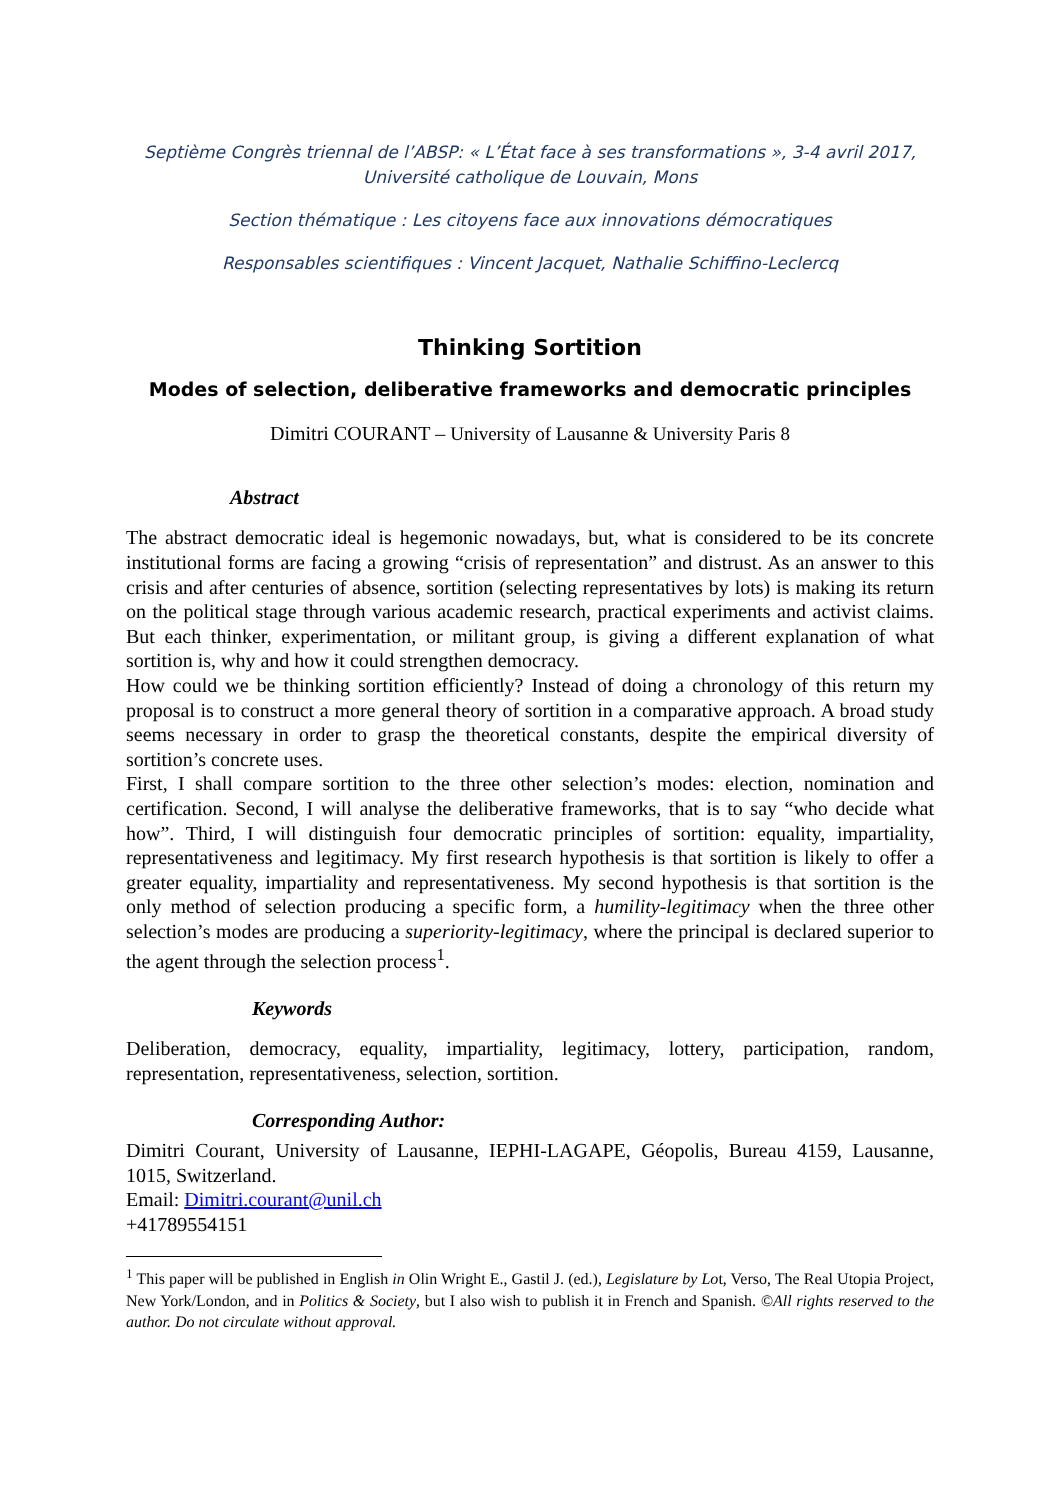Septième Congrès triennal de l’ABSP: « L’État face à ses transformations », 3-4 avril 2017,
Université catholique de Louvain, Mons
Section thématique : Les citoyens face aux innovations démocratiques
Responsables scientifiques : Vincent Jacquet, Nathalie Schiffino-Leclercq
Thinking Sortition
Modes of selection, deliberative frameworks and democratic principles
Dimitri COURANT – University of Lausanne & University Paris 8
Abstract
The abstract democratic ideal is hegemonic nowadays, but, what is considered to be its concrete institutional forms are facing a growing “crisis of representation” and distrust. As an answer to this crisis and after centuries of absence, sortition (selecting representatives by lots) is making its return on the political stage through various academic research, practical experiments and activist claims. But each thinker, experimentation, or militant group, is giving a different explanation of what sortition is, why and how it could strengthen democracy.
How could we be thinking sortition efficiently? Instead of doing a chronology of this return my proposal is to construct a more general theory of sortition in a comparative approach. A broad study seems necessary in order to grasp the theoretical constants, despite the empirical diversity of sortition’s concrete uses.
First, I shall compare sortition to the three other selection’s modes: election, nomination and certification. Second, I will analyse the deliberative frameworks, that is to say “who decide what how”. Third, I will distinguish four democratic principles of sortition: equality, impartiality, representativeness and legitimacy. My first research hypothesis is that sortition is likely to offer a greater equality, impartiality and representativeness. My second hypothesis is that sortition is the only method of selection producing a specific form, a humility-legitimacy when the three other selection’s modes are producing a superiority-legitimacy, where the principal is declared superior to the agent through the selection process<sup>1</sup>.
Keywords
Deliberation, democracy, equality, impartiality, legitimacy, lottery, participation, random, representation, representativeness, selection, sortition.
Corresponding Author:
Dimitri Courant, University of Lausanne, IEPHI-LAGAPE, Géopolis, Bureau 4159, Lausanne, 1015, Switzerland.
Email: Dimitri.courant@unil.ch
+41789554151
<sup>1</sup> This paper will be published in English in Olin Wright E., Gastil J. (ed.), Legislature by Lot, Verso, The Real Utopia Project, New York/London, and in Politics & Society, but I also wish to publish it in French and Spanish. ©All rights reserved to the author. Do not circulate without approval.